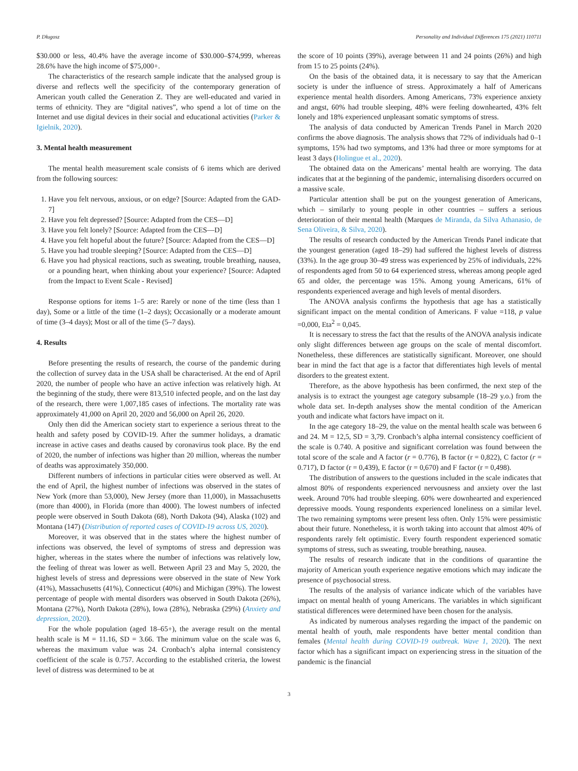P. Długosz Personality and Individual Differences 175 (2021) 110711
$30.000 or less, 40.4% have the average income of $30.000–$74,999, whereas 28.6% have the high income of $75,000+.
The characteristics of the research sample indicate that the analysed group is diverse and reflects well the specificity of the contemporary generation of American youth called the Generation Z. They are well-educated and varied in terms of ethnicity. They are “digital natives”, who spend a lot of time on the Internet and use digital devices in their social and educational activities (Parker & Igielnik, 2020).
3. Mental health measurement
The mental health measurement scale consists of 6 items which are derived from the following sources:
1. Have you felt nervous, anxious, or on edge? [Source: Adapted from the GAD-7]
2. Have you felt depressed? [Source: Adapted from the CES—D]
3. Have you felt lonely? [Source: Adapted from the CES—D]
4. Have you felt hopeful about the future? [Source: Adapted from the CES—D]
5. Have you had trouble sleeping? [Source: Adapted from the CES—D]
6. Have you had physical reactions, such as sweating, trouble breathing, nausea, or a pounding heart, when thinking about your experience? [Source: Adapted from the Impact to Event Scale - Revised]
Response options for items 1–5 are: Rarely or none of the time (less than 1 day), Some or a little of the time (1–2 days); Occasionally or a moderate amount of time (3–4 days); Most or all of the time (5–7 days).
4. Results
Before presenting the results of research, the course of the pandemic during the collection of survey data in the USA shall be characterised. At the end of April 2020, the number of people who have an active infection was relatively high. At the beginning of the study, there were 813,510 infected people, and on the last day of the research, there were 1,007,185 cases of infections. The mortality rate was approximately 41,000 on April 20, 2020 and 56,000 on April 26, 2020.
Only then did the American society start to experience a serious threat to the health and safety posed by COVID-19. After the summer holidays, a dramatic increase in active cases and deaths caused by coronavirus took place. By the end of 2020, the number of infections was higher than 20 million, whereas the number of deaths was approximately 350,000.
Different numbers of infections in particular cities were observed as well. At the end of April, the highest number of infections was observed in the states of New York (more than 53,000), New Jersey (more than 11,000), in Massachusetts (more than 4000), in Florida (more than 4000). The lowest numbers of infected people were observed in South Dakota (68), North Dakota (94), Alaska (102) and Montana (147) (Distribution of reported cases of COVID-19 across US, 2020).
Moreover, it was observed that in the states where the highest number of infections was observed, the level of symptoms of stress and depression was higher, whereas in the states where the number of infections was relatively low, the feeling of threat was lower as well. Between April 23 and May 5, 2020, the highest levels of stress and depressions were observed in the state of New York (41%), Massachusetts (41%), Connecticut (40%) and Michigan (39%). The lowest percentage of people with mental disorders was observed in South Dakota (26%), Montana (27%), North Dakota (28%), Iowa (28%), Nebraska (29%) (Anxiety and depression, 2020).
For the whole population (aged 18–65+), the average result on the mental health scale is M = 11.16, SD = 3.66. The minimum value on the scale was 6, whereas the maximum value was 24. Cronbach’s alpha internal consistency coefficient of the scale is 0.757. According to the established criteria, the lowest level of distress was determined to be at
the score of 10 points (39%), average between 11 and 24 points (26%) and high from 15 to 25 points (24%).
On the basis of the obtained data, it is necessary to say that the American society is under the influence of stress. Approximately a half of Americans experience mental health disorders. Among Americans, 73% experience anxiety and angst, 60% had trouble sleeping, 48% were feeling downhearted, 43% felt lonely and 18% experienced unpleasant somatic symptoms of stress.
The analysis of data conducted by American Trends Panel in March 2020 confirms the above diagnosis. The analysis shows that 72% of individuals had 0–1 symptoms, 15% had two symptoms, and 13% had three or more symptoms for at least 3 days (Holingue et al., 2020).
The obtained data on the Americans’ mental health are worrying. The data indicates that at the beginning of the pandemic, internalising disorders occurred on a massive scale.
Particular attention shall be put on the youngest generation of Americans, which – similarly to young people in other countries – suffers a serious deterioration of their mental health (Marques de Miranda, da Silva Athanasio, de Sena Oliveira, & Silva, 2020).
The results of research conducted by the American Trends Panel indicate that the youngest generation (aged 18–29) had suffered the highest levels of distress (33%). In the age group 30–49 stress was experienced by 25% of individuals, 22% of respondents aged from 50 to 64 experienced stress, whereas among people aged 65 and older, the percentage was 15%. Among young Americans, 61% of respondents experienced average and high levels of mental disorders.
The ANOVA analysis confirms the hypothesis that age has a statistically significant impact on the mental condition of Americans. F value =118, p value =0,000, Eta<sup>2</sup> = 0,045.
It is necessary to stress the fact that the results of the ANOVA analysis indicate only slight differences between age groups on the scale of mental discomfort. Nonetheless, these differences are statistically significant. Moreover, one should bear in mind the fact that age is a factor that differentiates high levels of mental disorders to the greatest extent.
Therefore, as the above hypothesis has been confirmed, the next step of the analysis is to extract the youngest age category subsample (18–29 y.o.) from the whole data set. In-depth analyses show the mental condition of the American youth and indicate what factors have impact on it.
In the age category 18–29, the value on the mental health scale was between 6 and 24. M = 12,5, SD = 3,79. Cronbach’s alpha internal consistency coefficient of the scale is 0.740. A positive and significant correlation was found between the total score of the scale and A factor (r = 0.776), B factor (r = 0,822), C factor (r = 0.717), D factor (r = 0,439), E factor (r = 0,670) and F factor (r = 0,498).
The distribution of answers to the questions included in the scale indicates that almost 80% of respondents experienced nervousness and anxiety over the last week. Around 70% had trouble sleeping. 60% were downhearted and experienced depressive moods. Young respondents experienced loneliness on a similar level. The two remaining symptoms were present less often. Only 15% were pessimistic about their future. Nonetheless, it is worth taking into account that almost 40% of respondents rarely felt optimistic. Every fourth respondent experienced somatic symptoms of stress, such as sweating, trouble breathing, nausea.
The results of research indicate that in the conditions of quarantine the majority of American youth experience negative emotions which may indicate the presence of psychosocial stress.
The results of the analysis of variance indicate which of the variables have impact on mental health of young Americans. The variables in which significant statistical differences were determined have been chosen for the analysis.
As indicated by numerous analyses regarding the impact of the pandemic on mental health of youth, male respondents have better mental condition than females (Mental health during COVID-19 outbreak. Wave 1, 2020). The next factor which has a significant impact on experiencing stress in the situation of the pandemic is the financial
3